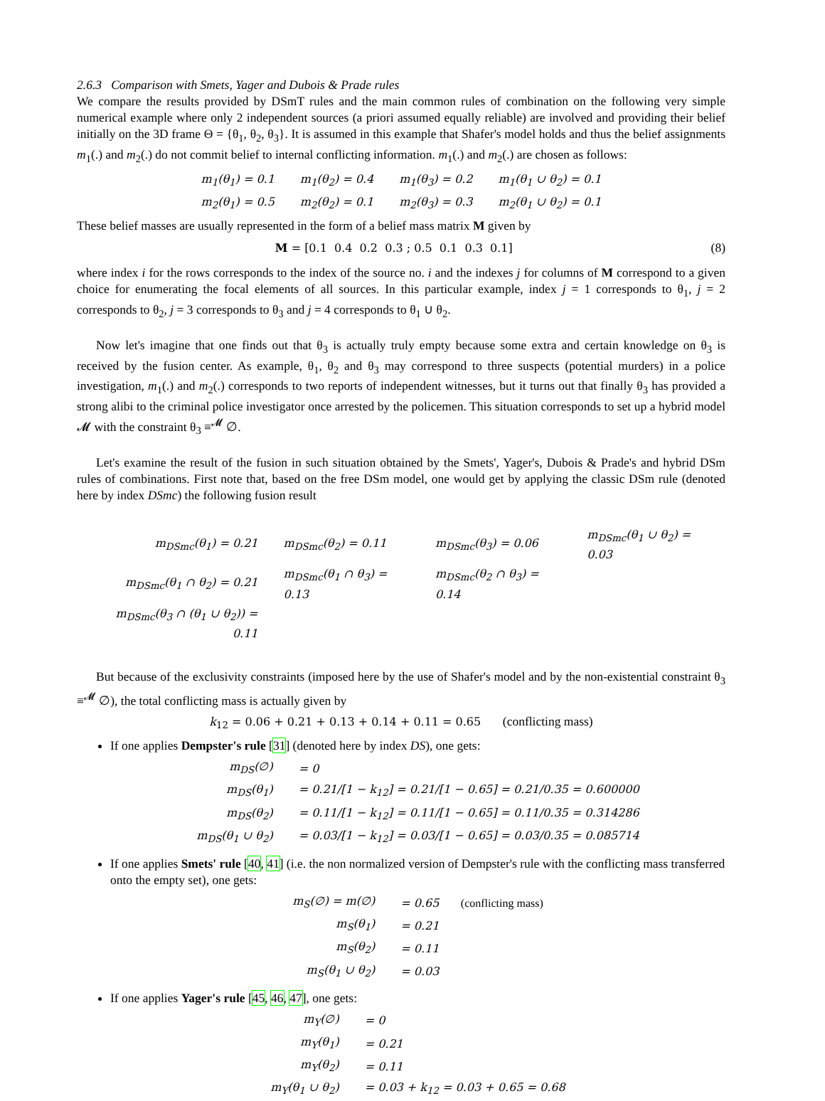2.6.3 Comparison with Smets, Yager and Dubois & Prade rules
We compare the results provided by DSmT rules and the main common rules of combination on the following very simple numerical example where only 2 independent sources (a priori assumed equally reliable) are involved and providing their belief initially on the 3D frame Θ = {θ<sub>1</sub>, θ<sub>2</sub>, θ<sub>3</sub>}. It is assumed in this example that Shafer's model holds and thus the belief assignments m<sub>1</sub>(.) and m<sub>2</sub>(.) do not commit belief to internal conflicting information. m<sub>1</sub>(.) and m<sub>2</sub>(.) are chosen as follows:
| m<sub>1</sub>(θ<sub>1</sub>) = 0.1 | m<sub>1</sub>(θ<sub>2</sub>) = 0.4 | m<sub>1</sub>(θ<sub>3</sub>) = 0.2 | m<sub>1</sub>(θ<sub>1</sub> ∪ θ<sub>2</sub>) = 0.1 |
| m<sub>2</sub>(θ<sub>1</sub>) = 0.5 | m<sub>2</sub>(θ<sub>2</sub>) = 0.1 | m<sub>2</sub>(θ<sub>3</sub>) = 0.3 | m<sub>2</sub>(θ<sub>1</sub> ∪ θ<sub>2</sub>) = 0.1 |
These belief masses are usually represented in the form of a belief mass matrix M given by
M = [0.1 0.4 0.2 0.3 ; 0.5 0.1 0.3 0.1]
(8)
where index i for the rows corresponds to the index of the source no. i and the indexes j for columns of M correspond to a given choice for enumerating the focal elements of all sources. In this particular example, index j = 1 corresponds to θ<sub>1</sub>, j = 2 corresponds to θ<sub>2</sub>, j = 3 corresponds to θ<sub>3</sub> and j = 4 corresponds to θ<sub>1</sub> ∪ θ<sub>2</sub>.
Now let's imagine that one finds out that θ<sub>3</sub> is actually truly empty because some extra and certain knowledge on θ<sub>3</sub> is received by the fusion center. As example, θ<sub>1</sub>, θ<sub>2</sub> and θ<sub>3</sub> may correspond to three suspects (potential murders) in a police investigation, m<sub>1</sub>(.) and m<sub>2</sub>(.) corresponds to two reports of independent witnesses, but it turns out that finally θ<sub>3</sub> has provided a strong alibi to the criminal police investigator once arrested by the policemen. This situation corresponds to set up a hybrid model 𝓜 with the constraint θ<sub>3</sub> ≡<sup>𝓜</sup> ∅.
Let's examine the result of the fusion in such situation obtained by the Smets', Yager's, Dubois & Prade's and hybrid DSm rules of combinations. First note that, based on the free DSm model, one would get by applying the classic DSm rule (denoted here by index DSmc) the following fusion result
| m<sub>DSmc</sub>(θ<sub>1</sub>) = 0.21 | m<sub>DSmc</sub>(θ<sub>2</sub>) = 0.11 | m<sub>DSmc</sub>(θ<sub>3</sub>) = 0.06 | m<sub>DSmc</sub>(θ<sub>1</sub> ∪ θ<sub>2</sub>) = 0.03 |
| m<sub>DSmc</sub>(θ<sub>1</sub> ∩ θ<sub>2</sub>) = 0.21 | m<sub>DSmc</sub>(θ<sub>1</sub> ∩ θ<sub>3</sub>) = 0.13 | m<sub>DSmc</sub>(θ<sub>2</sub> ∩ θ<sub>3</sub>) = 0.14 | |
| m<sub>DSmc</sub>(θ<sub>3</sub> ∩ (θ<sub>1</sub> ∪ θ<sub>2</sub>)) = 0.11 | | | |
But because of the exclusivity constraints (imposed here by the use of Shafer's model and by the non-existential constraint θ<sub>3</sub> ≡<sup>𝓜</sup> ∅), the total conflicting mass is actually given by
k<sub>12</sub> = 0.06 + 0.21 + 0.13 + 0.14 + 0.11 = 0.65 (conflicting mass)
If one applies Dempster's rule [31] (denoted here by index DS), one gets:
| m<sub>DS</sub>(∅) | = 0 |
| m<sub>DS</sub>(θ<sub>1</sub>) | = 0.21/[1 − k<sub>12</sub>] = 0.21/[1 − 0.65] = 0.21/0.35 = 0.600000 |
| m<sub>DS</sub>(θ<sub>2</sub>) | = 0.11/[1 − k<sub>12</sub>] = 0.11/[1 − 0.65] = 0.11/0.35 = 0.314286 |
| m<sub>DS</sub>(θ<sub>1</sub> ∪ θ<sub>2</sub>) | = 0.03/[1 − k<sub>12</sub>] = 0.03/[1 − 0.65] = 0.03/0.35 = 0.085714 |
If one applies Smets' rule [40, 41] (i.e. the non normalized version of Dempster's rule with the conflicting mass transferred onto the empty set), one gets:
| m<sub>S</sub>(∅) = m(∅) | = 0.65 (conflicting mass) |
| m<sub>S</sub>(θ<sub>1</sub>) | = 0.21 |
| m<sub>S</sub>(θ<sub>2</sub>) | = 0.11 |
| m<sub>S</sub>(θ<sub>1</sub> ∪ θ<sub>2</sub>) | = 0.03 |
If one applies Yager's rule [45, 46, 47], one gets:
| m<sub>Y</sub>(∅) | = 0 |
| m<sub>Y</sub>(θ<sub>1</sub>) | = 0.21 |
| m<sub>Y</sub>(θ<sub>2</sub>) | = 0.11 |
| m<sub>Y</sub>(θ<sub>1</sub> ∪ θ<sub>2</sub>) | = 0.03 + k<sub>12</sub> = 0.03 + 0.65 = 0.68 |